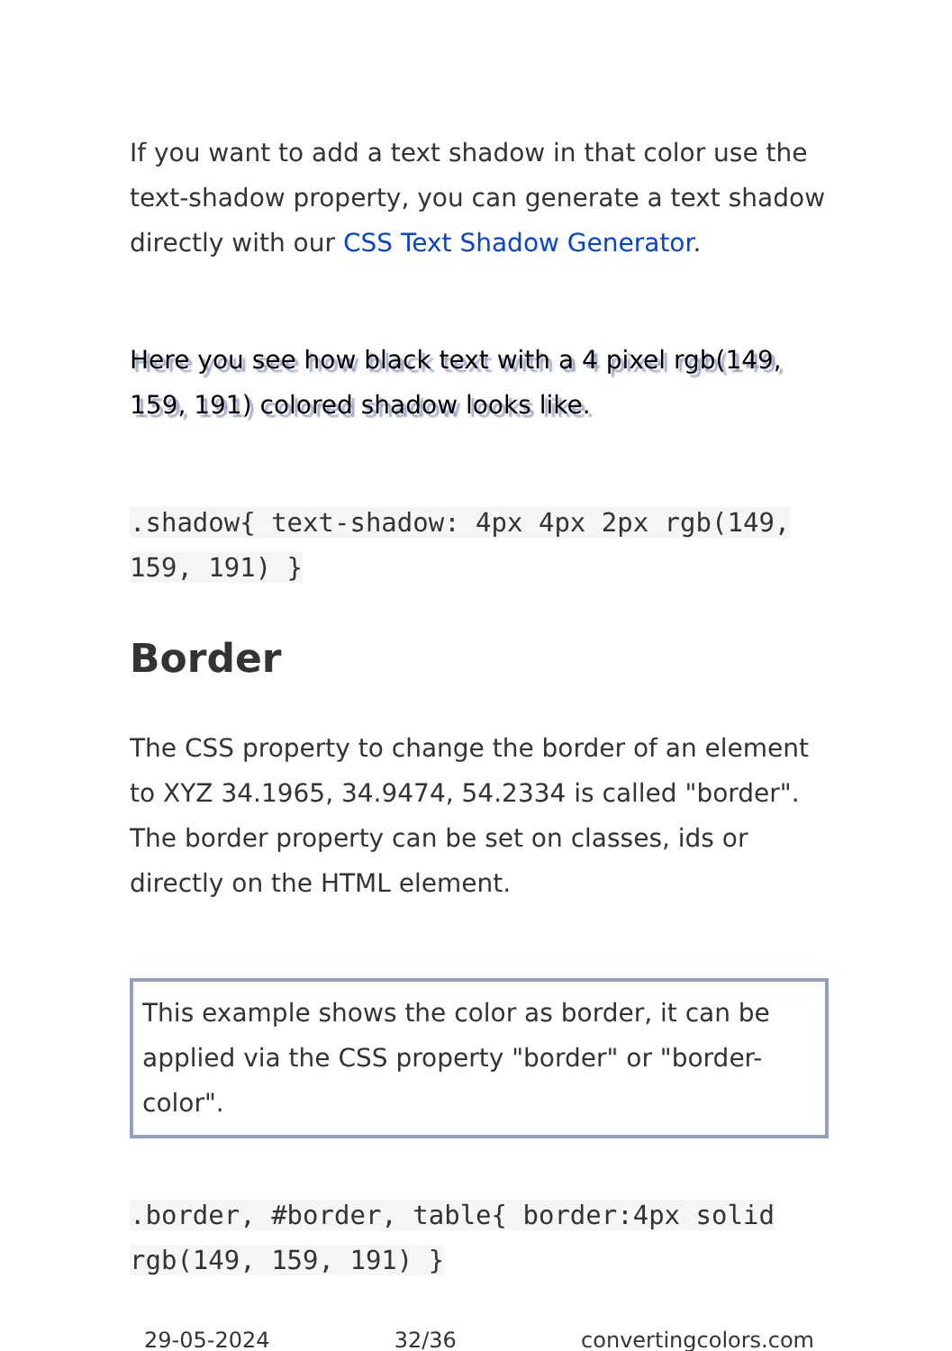If you want to add a text shadow in that color use the text-shadow property, you can generate a text shadow directly with our CSS Text Shadow Generator.
Here you see how black text with a 4 pixel rgb(149, 159, 191) colored shadow looks like.
.shadow{ text-shadow: 4px 4px 2px rgb(149, 159, 191) }
Border
The CSS property to change the border of an element to XYZ 34.1965, 34.9474, 54.2334 is called "border". The border property can be set on classes, ids or directly on the HTML element.
This example shows the color as border, it can be applied via the CSS property "border" or "border-color".
.border, #border, table{ border:4px solid rgb(149, 159, 191) }
29-05-2024 32/36 convertingcolors.com